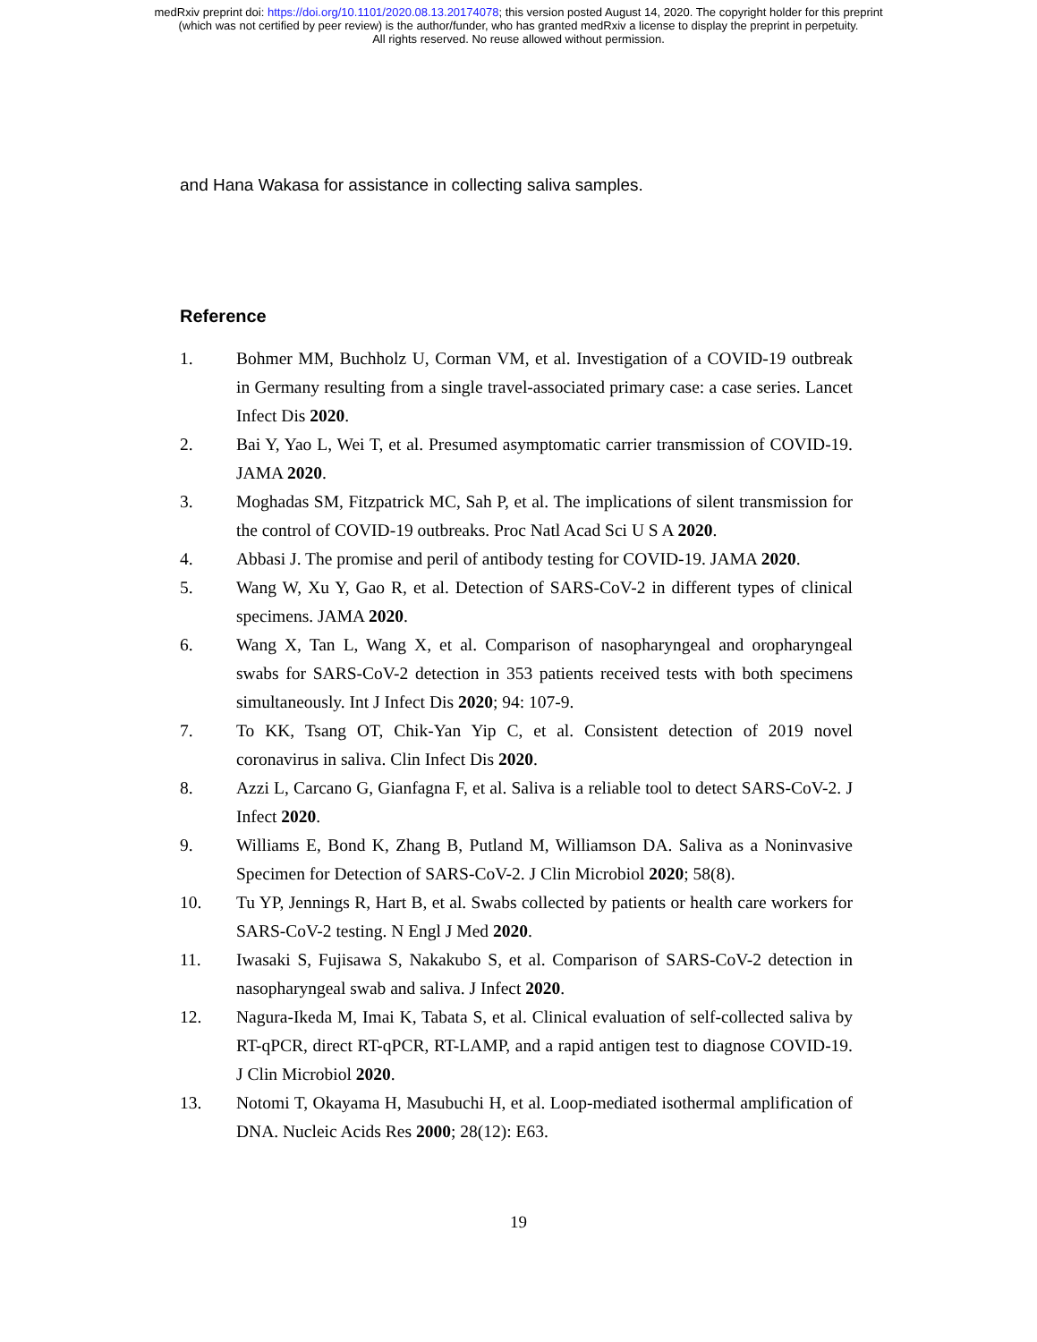medRxiv preprint doi: https://doi.org/10.1101/2020.08.13.20174078; this version posted August 14, 2020. The copyright holder for this preprint
(which was not certified by peer review) is the author/funder, who has granted medRxiv a license to display the preprint in perpetuity.
All rights reserved. No reuse allowed without permission.
and Hana Wakasa for assistance in collecting saliva samples.
Reference
1. Bohmer MM, Buchholz U, Corman VM, et al. Investigation of a COVID-19 outbreak in Germany resulting from a single travel-associated primary case: a case series. Lancet Infect Dis 2020.
2. Bai Y, Yao L, Wei T, et al. Presumed asymptomatic carrier transmission of COVID-19. JAMA 2020.
3. Moghadas SM, Fitzpatrick MC, Sah P, et al. The implications of silent transmission for the control of COVID-19 outbreaks. Proc Natl Acad Sci U S A 2020.
4. Abbasi J. The promise and peril of antibody testing for COVID-19. JAMA 2020.
5. Wang W, Xu Y, Gao R, et al. Detection of SARS-CoV-2 in different types of clinical specimens. JAMA 2020.
6. Wang X, Tan L, Wang X, et al. Comparison of nasopharyngeal and oropharyngeal swabs for SARS-CoV-2 detection in 353 patients received tests with both specimens simultaneously. Int J Infect Dis 2020; 94: 107-9.
7. To KK, Tsang OT, Chik-Yan Yip C, et al. Consistent detection of 2019 novel coronavirus in saliva. Clin Infect Dis 2020.
8. Azzi L, Carcano G, Gianfagna F, et al. Saliva is a reliable tool to detect SARS-CoV-2. J Infect 2020.
9. Williams E, Bond K, Zhang B, Putland M, Williamson DA. Saliva as a Noninvasive Specimen for Detection of SARS-CoV-2. J Clin Microbiol 2020; 58(8).
10. Tu YP, Jennings R, Hart B, et al. Swabs collected by patients or health care workers for SARS-CoV-2 testing. N Engl J Med 2020.
11. Iwasaki S, Fujisawa S, Nakakubo S, et al. Comparison of SARS-CoV-2 detection in nasopharyngeal swab and saliva. J Infect 2020.
12. Nagura-Ikeda M, Imai K, Tabata S, et al. Clinical evaluation of self-collected saliva by RT-qPCR, direct RT-qPCR, RT-LAMP, and a rapid antigen test to diagnose COVID-19. J Clin Microbiol 2020.
13. Notomi T, Okayama H, Masubuchi H, et al. Loop-mediated isothermal amplification of DNA. Nucleic Acids Res 2000; 28(12): E63.
19